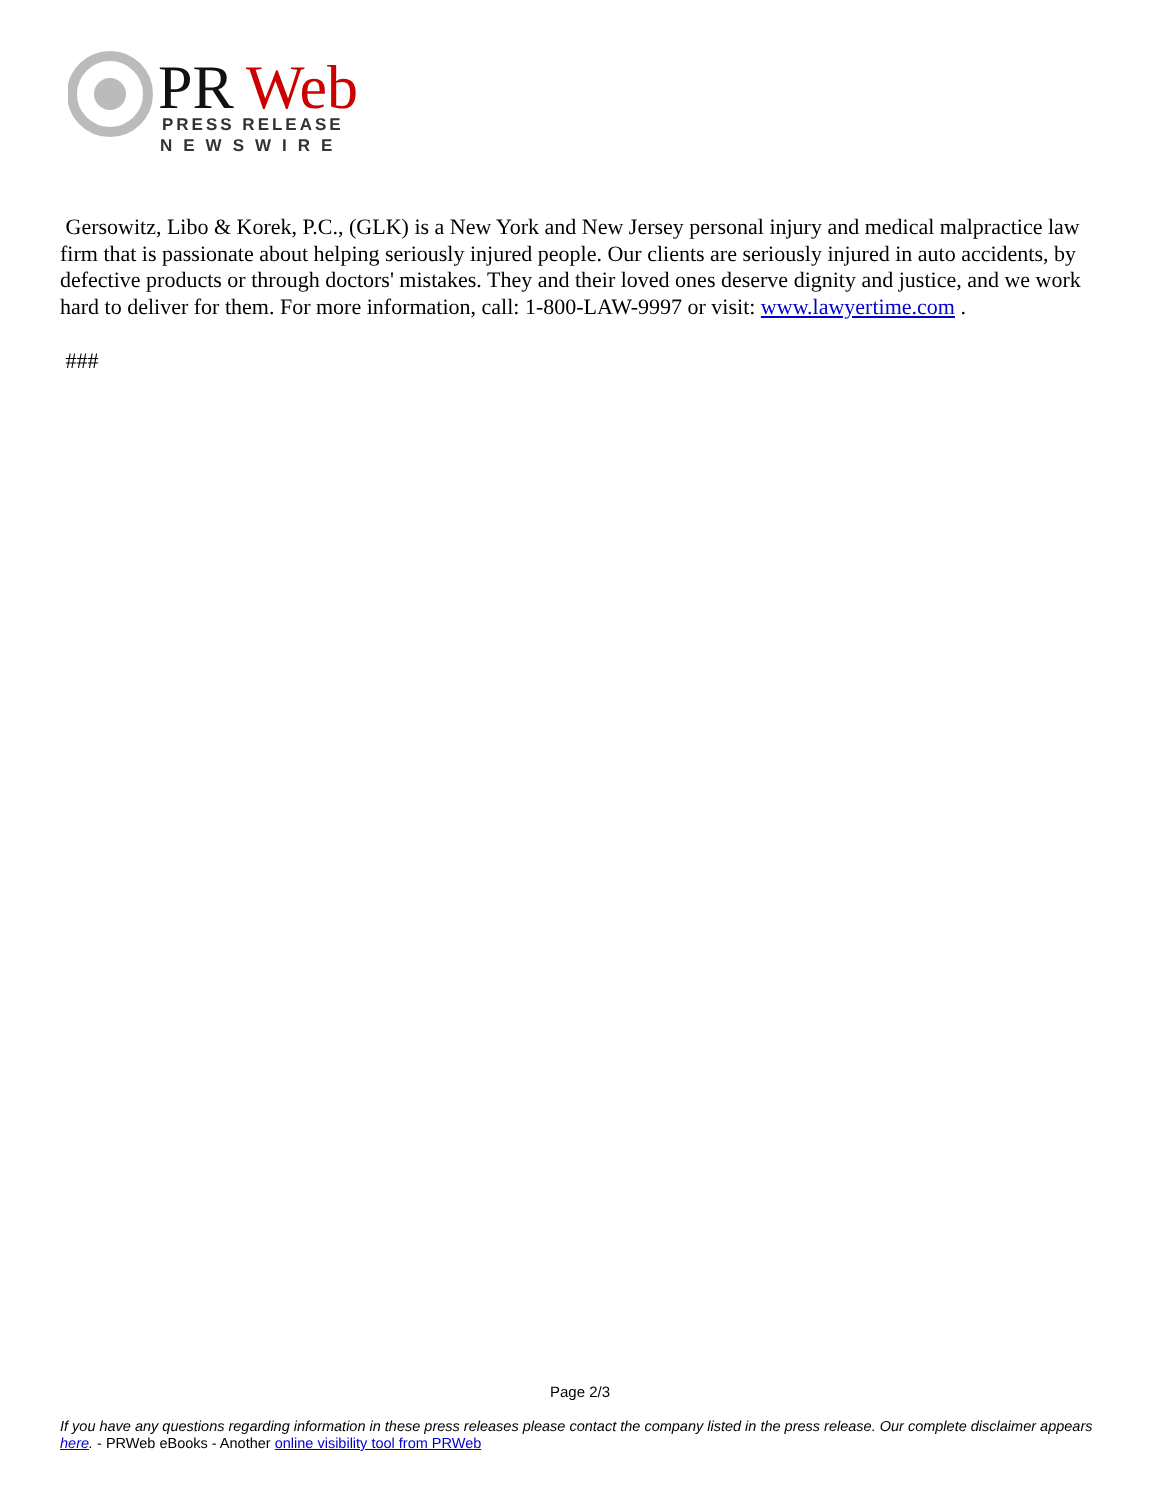PR
Web
PRESS RELEASE
NEWSWIRE
Gersowitz, Libo & Korek, P.C., (GLK) is a New York and New Jersey personal injury and medical malpractice law firm that is passionate about helping seriously injured people. Our clients are seriously injured in auto accidents, by defective products or through doctors' mistakes. They and their loved ones deserve dignity and justice, and we work hard to deliver for them. For more information, call: 1-800-LAW-9997 or visit: www.lawyertime.com .
###
Page 2/3
If you have any questions regarding information in these press releases please contact the company listed in the press release. Our complete disclaimer appears here. - PRWeb eBooks - Another online visibility tool from PRWeb